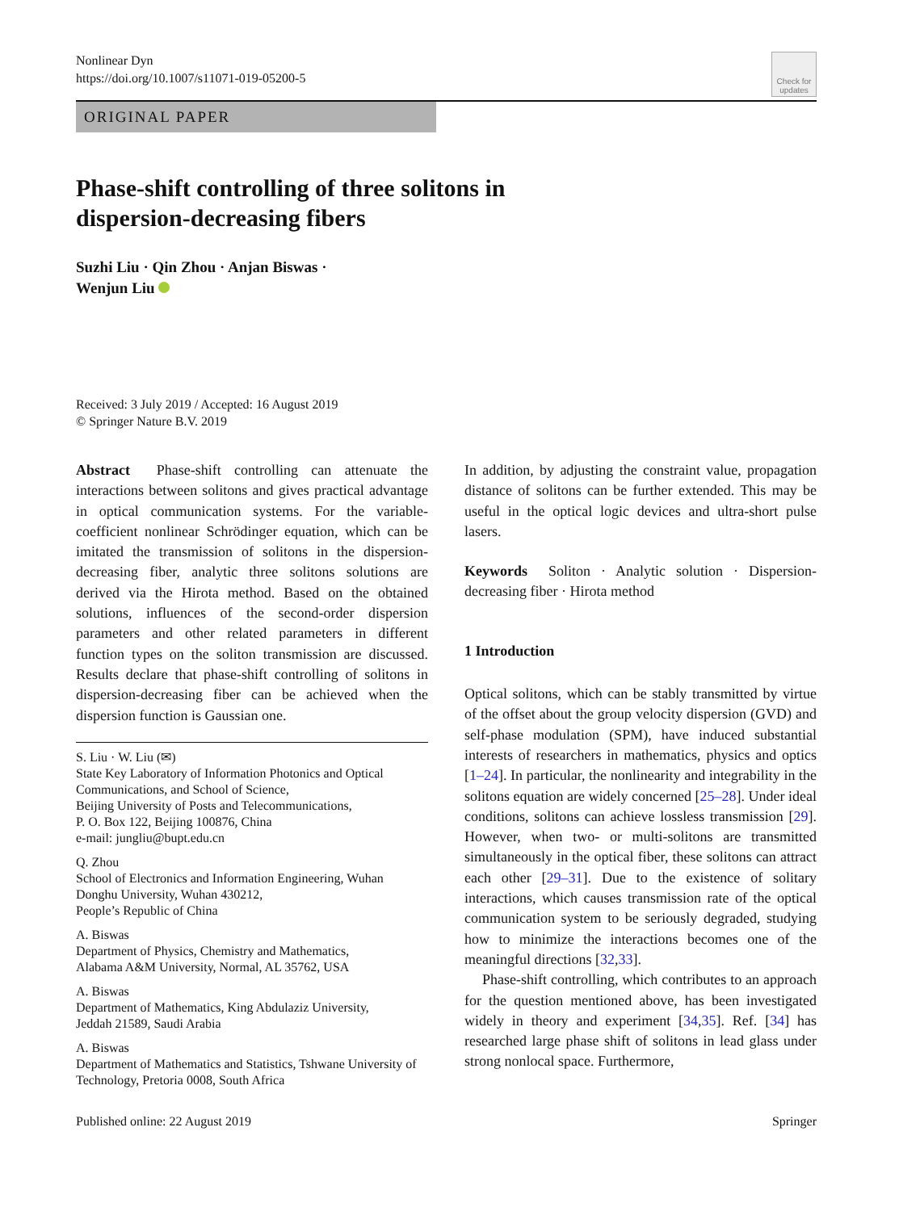Nonlinear Dyn
https://doi.org/10.1007/s11071-019-05200-5
Check for
updates
ORIGINAL PAPER
Phase-shift controlling of three solitons in
dispersion-decreasing fibers
Suzhi Liu · Qin Zhou · Anjan Biswas ·
Wenjun Liu
Received: 3 July 2019 / Accepted: 16 August 2019
© Springer Nature B.V. 2019
Abstract Phase-shift controlling can attenuate the interactions between solitons and gives practical advantage in optical communication systems. For the variable-coefficient nonlinear Schrödinger equation, which can be imitated the transmission of solitons in the dispersion-decreasing fiber, analytic three solitons solutions are derived via the Hirota method. Based on the obtained solutions, influences of the second-order dispersion parameters and other related parameters in different function types on the soliton transmission are discussed. Results declare that phase-shift controlling of solitons in dispersion-decreasing fiber can be achieved when the dispersion function is Gaussian one.
S. Liu · W. Liu (✉)
State Key Laboratory of Information Photonics and Optical Communications, and School of Science,
Beijing University of Posts and Telecommunications,
P. O. Box 122, Beijing 100876, China
e-mail: jungliu@bupt.edu.cn
Q. Zhou
School of Electronics and Information Engineering, Wuhan Donghu University, Wuhan 430212,
People’s Republic of China
A. Biswas
Department of Physics, Chemistry and Mathematics,
Alabama A&M University, Normal, AL 35762, USA
A. Biswas
Department of Mathematics, King Abdulaziz University,
Jeddah 21589, Saudi Arabia
A. Biswas
Department of Mathematics and Statistics, Tshwane University of Technology, Pretoria 0008, South Africa
In addition, by adjusting the constraint value, propagation distance of solitons can be further extended. This may be useful in the optical logic devices and ultra-short pulse lasers.
Keywords Soliton · Analytic solution · Dispersion-decreasing fiber · Hirota method
1 Introduction
Optical solitons, which can be stably transmitted by virtue of the offset about the group velocity dispersion (GVD) and self-phase modulation (SPM), have induced substantial interests of researchers in mathematics, physics and optics [1–24]. In particular, the nonlinearity and integrability in the solitons equation are widely concerned [25–28]. Under ideal conditions, solitons can achieve lossless transmission [29]. However, when two- or multi-solitons are transmitted simultaneously in the optical fiber, these solitons can attract each other [29–31]. Due to the existence of solitary interactions, which causes transmission rate of the optical communication system to be seriously degraded, studying how to minimize the interactions becomes one of the meaningful directions [32,33].
Phase-shift controlling, which contributes to an approach for the question mentioned above, has been investigated widely in theory and experiment [34,35]. Ref. [34] has researched large phase shift of solitons in lead glass under strong nonlocal space. Furthermore,
Published online: 22 August 2019 Springer